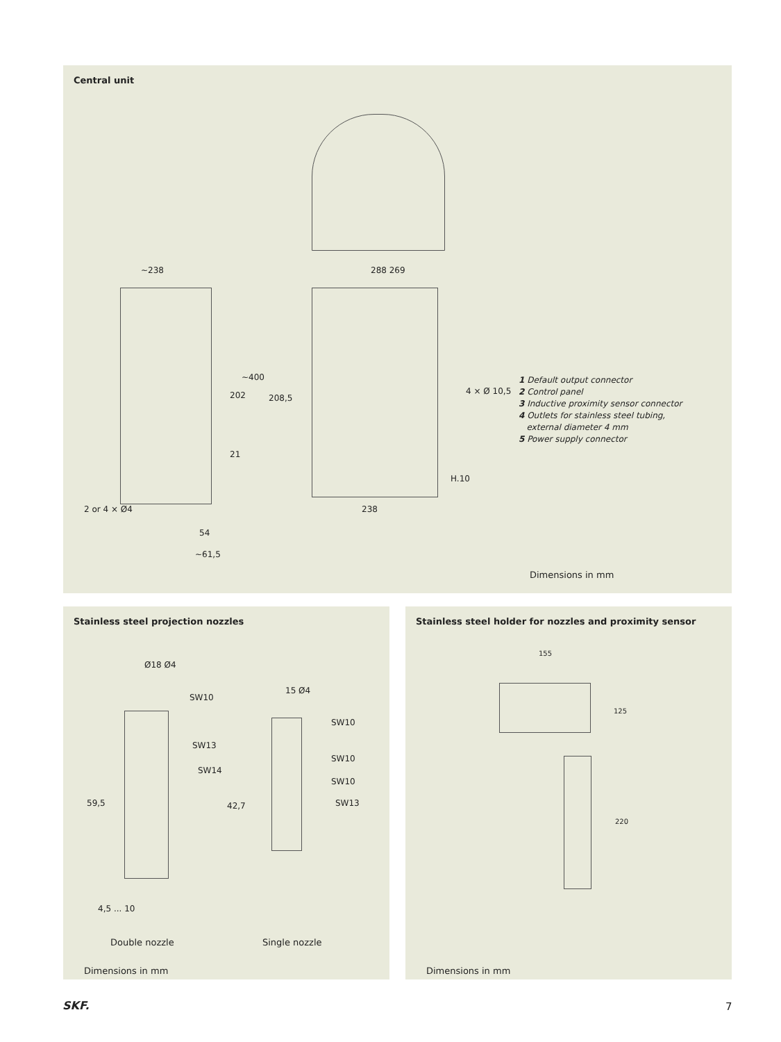Central unit
~238 288 269
~400
202 208,5
4 × Ø 10,5
21
2 or 4 × Ø4 238
H.10
54
~61,5
1 Default output connector
2 Control panel
3 Inductive proximity sensor connector
4 Outlets for stainless steel tubing,
external diameter 4 mm
5 Power supply connector
Dimensions in mm
Stainless steel projection nozzles
Ø18 Ø4
SW10
SW13
SW14
59,5
4,5 ... 10
15 Ø4
SW10
SW10
SW10
SW13
42,7
Double nozzle Single nozzle
Dimensions in mm
Stainless steel holder for nozzles and proximity sensor
155
125
220
Dimensions in mm
SKF. 7